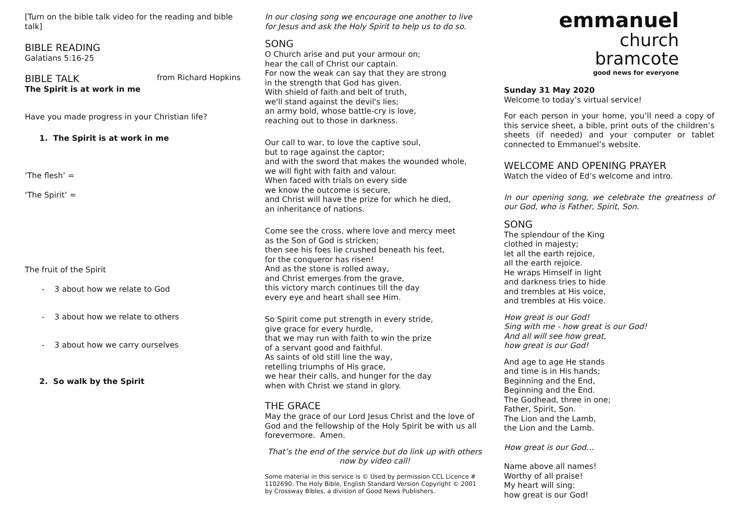[Turn on the bible talk video for the reading and bible talk]
BIBLE READING
Galatians 5:16-25
BIBLE TALK
from Richard Hopkins
The Spirit is at work in me
Have you made progress in your Christian life?
1. The Spirit is at work in me
‘The flesh’ =
‘The Spirit’ =
The fruit of the Spirit
- 3 about how we relate to God
- 3 about how we relate to others
- 3 about how we carry ourselves
2. So walk by the Spirit
In our closing song we encourage one another to live for Jesus and ask the Holy Spirit to help us to do so.
SONG
O Church arise and put your armour on;
hear the call of Christ our captain.
For now the weak can say that they are strong
in the strength that God has given.
With shield of faith and belt of truth,
we'll stand against the devil's lies;
an army bold, whose battle-cry is love,
reaching out to those in darkness.
Our call to war, to love the captive soul,
but to rage against the captor;
and with the sword that makes the wounded whole,
we will fight with faith and valour.
When faced with trials on every side
we know the outcome is secure,
and Christ will have the prize for which he died,
an inheritance of nations.
Come see the cross, where love and mercy meet
as the Son of God is stricken;
then see his foes lie crushed beneath his feet,
for the conqueror has risen!
And as the stone is rolled away,
and Christ emerges from the grave,
this victory march continues till the day
every eye and heart shall see Him.
So Spirit come put strength in every stride,
give grace for every hurdle,
that we may run with faith to win the prize
of a servant good and faithful.
As saints of old still line the way,
retelling triumphs of His grace,
we hear their calls, and hunger for the day
when with Christ we stand in glory.
THE GRACE
May the grace of our Lord Jesus Christ and the love of God and the fellowship of the Holy Spirit be with us all forevermore. Amen.
That’s the end of the service but do link up with others now by video call!
Some material in this service is © Used by permission CCL Licence # 1102690. The Holy Bible, English Standard Version Copyright © 2001 by Crossway Bibles, a division of Good News Publishers.
emmanuel
church
bramcote
good news for everyone
Sunday 31 May 2020
Welcome to today’s virtual service!
For each person in your home, you’ll need a copy of this service sheet, a bible, print outs of the children’s sheets (if needed) and your computer or tablet connected to Emmanuel’s website.
WELCOME AND OPENING PRAYER
Watch the video of Ed’s welcome and intro.
In our opening song, we celebrate the greatness of our God, who is Father, Spirit, Son.
SONG
The splendour of the King
clothed in majesty;
let all the earth rejoice,
all the earth rejoice.
He wraps Himself in light
and darkness tries to hide
and trembles at His voice,
and trembles at His voice.
How great is our God!
Sing with me - how great is our God!
And all will see how great,
how great is our God!
And age to age He stands
and time is in His hands;
Beginning and the End,
Beginning and the End.
The Godhead, three in one;
Father, Spirit, Son.
The Lion and the Lamb,
the Lion and the Lamb.
How great is our God…
Name above all names!
Worthy of all praise!
My heart will sing:
how great is our God!